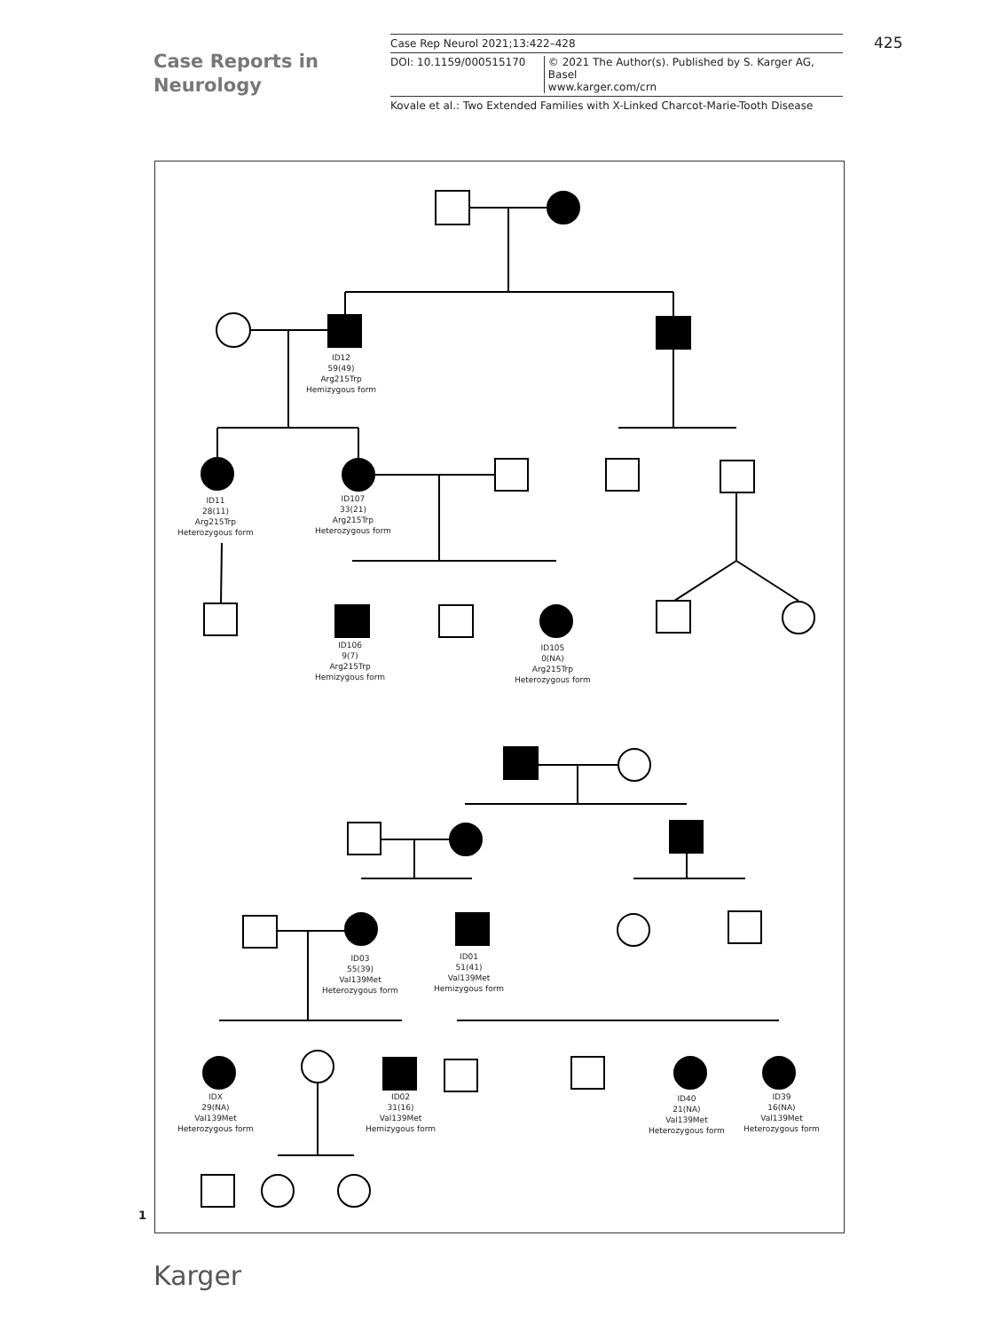Case Reports in
Neurology
Case Rep Neurol 2021;13:422–428
DOI: 10.1159/000515170 © 2021 The Author(s). Published by S. Karger AG, Basel
www.karger.com/crn
Kovale et al.: Two Extended Families with X-Linked Charcot-Marie-Tooth Disease
425
ID12
59(49)
Arg215Trp
Hemizygous form
ID11
28(11)
Arg215Trp
Heterozygous form
ID107
33(21)
Arg215Trp
Heterozygous form
ID106
9(7)
Arg215Trp
Hemizygous form
ID105
0(NA)
Arg215Trp
Heterozygous form
ID03
55(39)
Val139Met
Heterozygous form
ID01
51(41)
Val139Met
Hemizygous form
IDX
29(NA)
Val139Met
Heterozygous form
ID02
31(16)
Val139Met
Hemizygous form
ID40
21(NA)
Val139Met
Heterozygous form
ID39
16(NA)
Val139Met
Heterozygous form
1
Karger